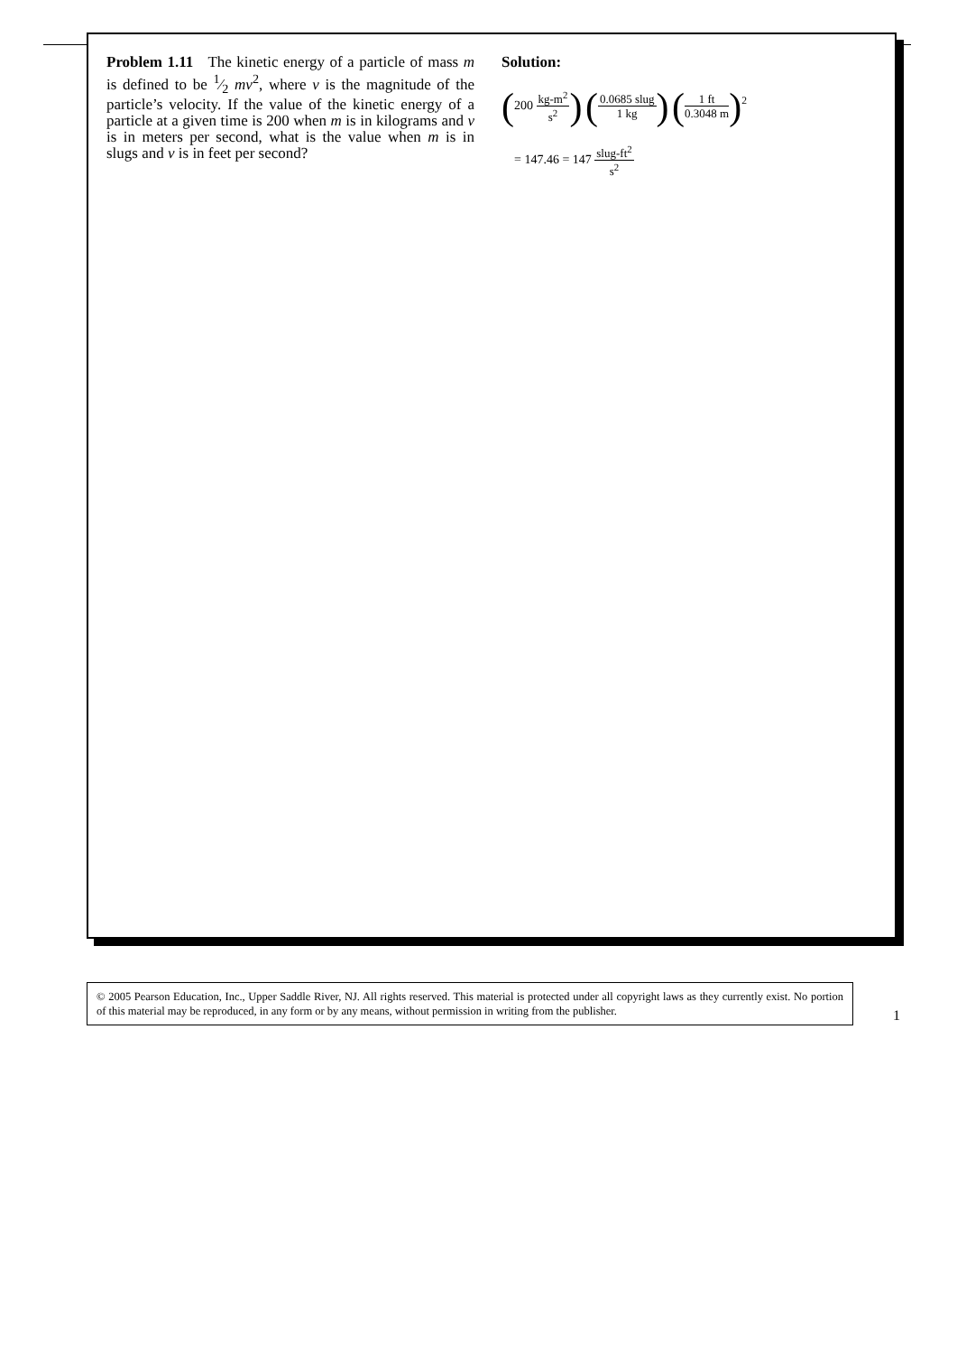Problem 1.11 The kinetic energy of a particle of mass m is defined to be 1⁄2 mv<sup>2</sup>, where v is the magnitude of the particle’s velocity. If the value of the kinetic energy of a particle at a given time is 200 when m is in kilograms and v is in meters per second, what is the value when m is in slugs and v is in feet per second?
Solution:
(200 kg-m<sup>2</sup> s<sup>2</sup>) (0.0685 slug 1 kg) (1 ft 0.3048 m)<sup>2</sup>
= 147.46 = 147 slug-ft<sup>2</sup> s<sup>2</sup>
© 2005 Pearson Education, Inc., Upper Saddle River, NJ. All rights reserved. This material is protected under all copyright laws as they currently exist. No portion of this material may be reproduced, in any form or by any means, without permission in writing from the publisher.
1